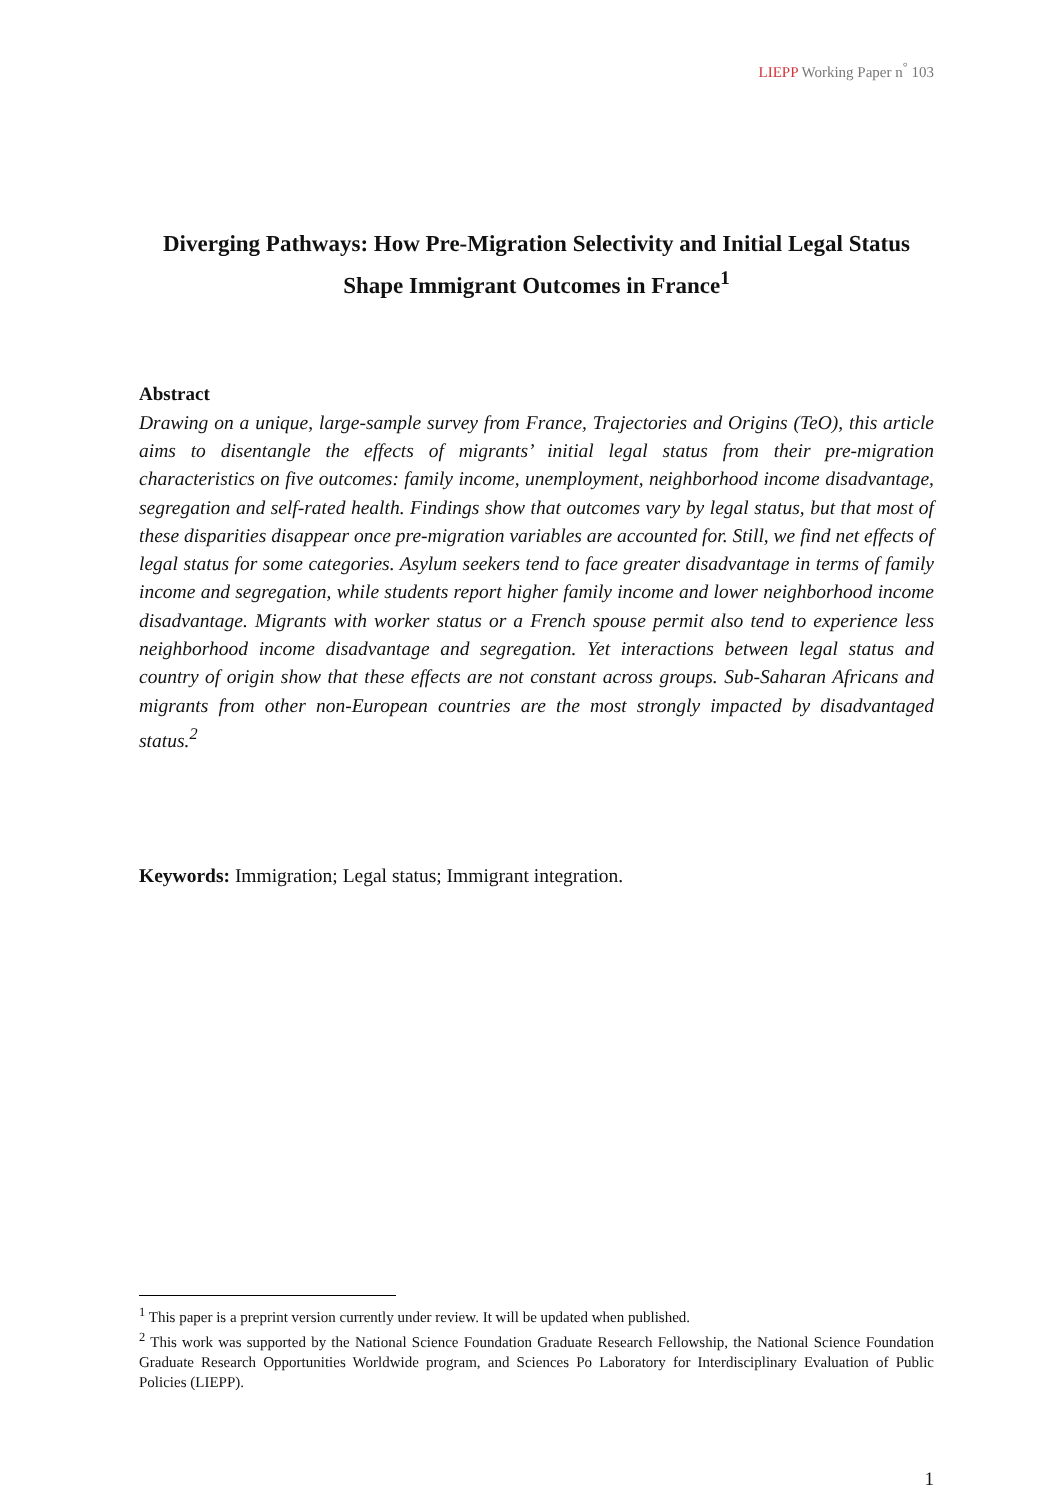LIEPP Working Paper n<sup>°</sup> 103
Diverging Pathways: How Pre-Migration Selectivity and Initial Legal Status Shape Immigrant Outcomes in France<sup>1</sup>
Abstract
Drawing on a unique, large-sample survey from France, Trajectories and Origins (TeO), this article aims to disentangle the effects of migrants’ initial legal status from their pre-migration characteristics on five outcomes: family income, unemployment, neighborhood income disadvantage, segregation and self-rated health. Findings show that outcomes vary by legal status, but that most of these disparities disappear once pre-migration variables are accounted for. Still, we find net effects of legal status for some categories. Asylum seekers tend to face greater disadvantage in terms of family income and segregation, while students report higher family income and lower neighborhood income disadvantage. Migrants with worker status or a French spouse permit also tend to experience less neighborhood income disadvantage and segregation. Yet interactions between legal status and country of origin show that these effects are not constant across groups. Sub-Saharan Africans and migrants from other non-European countries are the most strongly impacted by disadvantaged status.<sup>2</sup>
Keywords: Immigration; Legal status; Immigrant integration.
<sup>1</sup> This paper is a preprint version currently under review. It will be updated when published.
<sup>2</sup> This work was supported by the National Science Foundation Graduate Research Fellowship, the National Science Foundation Graduate Research Opportunities Worldwide program, and Sciences Po Laboratory for Interdisciplinary Evaluation of Public Policies (LIEPP).
1